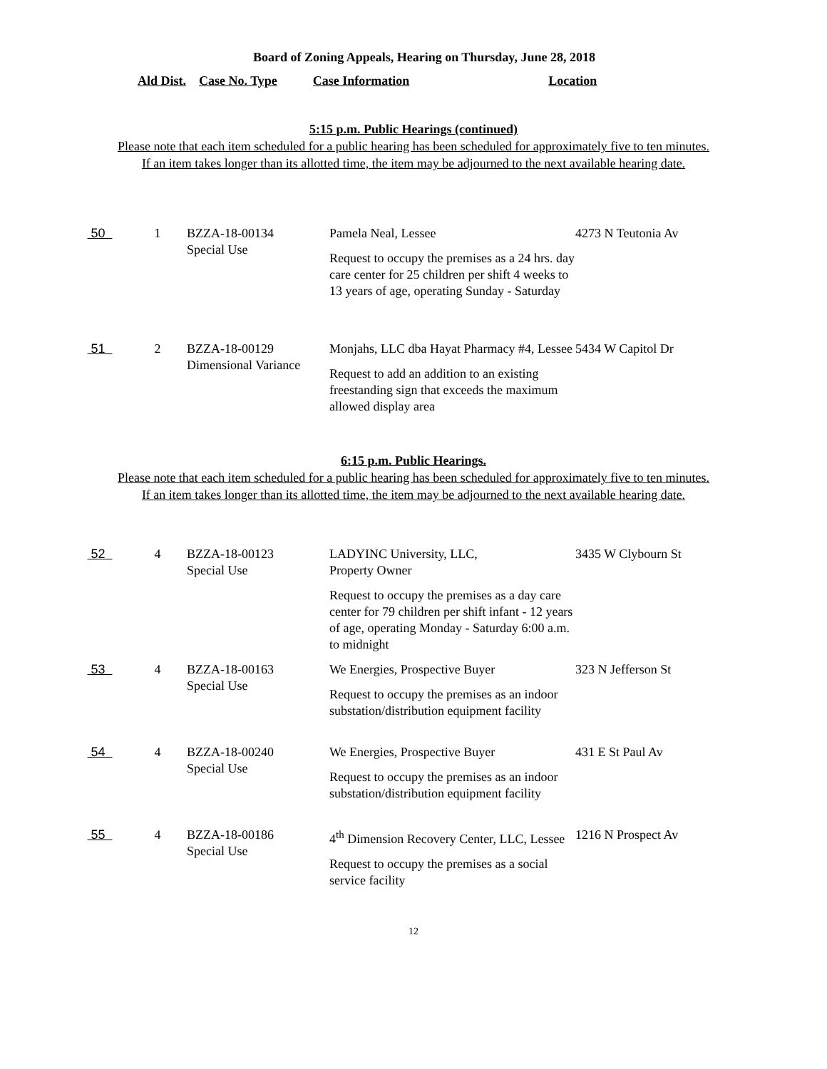Board of Zoning Appeals, Hearing on Thursday, June 28, 2018
Ald Dist. Case No. Type Case Information Location
5:15 p.m. Public Hearings (continued)
Please note that each item scheduled for a public hearing has been scheduled for approximately five to ten minutes.
If an item takes longer than its allotted time, the item may be adjourned to the next available hearing date.
| 50 | 1 | BZZA-18-00134 Special Use | Pamela Neal, Lessee Request to occupy the premises as a 24 hrs. day care center for 25 children per shift 4 weeks to 13 years of age, operating Sunday - Saturday | 4273 N Teutonia Av |
| 51 | 2 | BZZA-18-00129 Dimensional Variance | Monjahs, LLC dba Hayat Pharmacy #4, Lessee Request to add an addition to an existing freestanding sign that exceeds the maximum allowed display area | 5434 W Capitol Dr |
6:15 p.m. Public Hearings.
Please note that each item scheduled for a public hearing has been scheduled for approximately five to ten minutes.
If an item takes longer than its allotted time, the item may be adjourned to the next available hearing date.
| 52 | 4 | BZZA-18-00123 Special Use | LADYINC University, LLC, Property Owner Request to occupy the premises as a day care center for 79 children per shift infant - 12 years of age, operating Monday - Saturday 6:00 a.m. to midnight | 3435 W Clybourn St |
| 53 | 4 | BZZA-18-00163 Special Use | We Energies, Prospective Buyer Request to occupy the premises as an indoor substation/distribution equipment facility | 323 N Jefferson St |
| 54 | 4 | BZZA-18-00240 Special Use | We Energies, Prospective Buyer Request to occupy the premises as an indoor substation/distribution equipment facility | 431 E St Paul Av |
| 55 | 4 | BZZA-18-00186 Special Use | 4<sup>th</sup> Dimension Recovery Center, LLC, Lessee Request to occupy the premises as a social service facility | 1216 N Prospect Av |
12